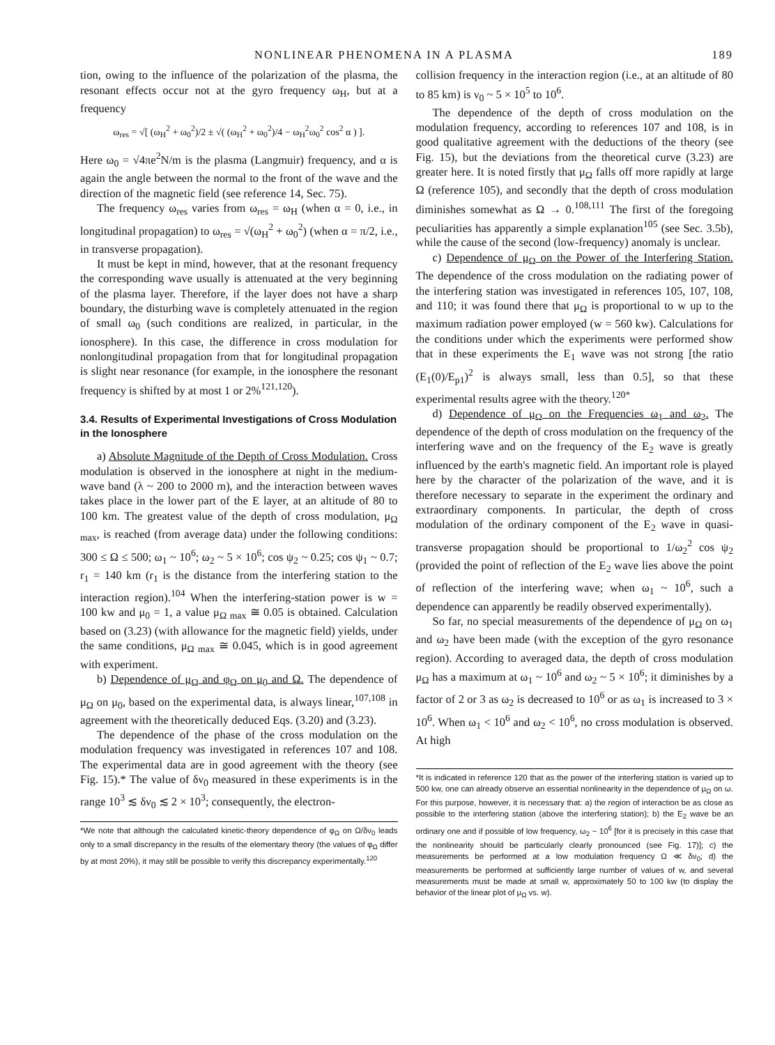NONLINEAR PHENOMENA IN A PLASMA 189
tion, owing to the influence of the polarization of the plasma, the resonant effects occur not at the gyro frequency ω<sub>H</sub>, but at a frequency
ω<sub>res</sub> = √[ (ω<sub>H</sub><sup>2</sup> + ω<sub>0</sub><sup>2</sup>)/2 ± √( (ω<sub>H</sub><sup>2</sup> + ω<sub>0</sub><sup>2</sup>)/4 − ω<sub>H</sub><sup>2</sup>ω<sub>0</sub><sup>2</sup> cos<sup>2</sup> α ) ].
Here ω<sub>0</sub> = √4πe<sup>2</sup>N/m is the plasma (Langmuir) frequency, and α is again the angle between the normal to the front of the wave and the direction of the magnetic field (see reference 14, Sec. 75).
The frequency ω<sub>res</sub> varies from ω<sub>res</sub> = ω<sub>H</sub> (when α = 0, i.e., in longitudinal propagation) to ω<sub>res</sub> = √(ω<sub>H</sub><sup>2</sup> + ω<sub>0</sub><sup>2</sup>) (when α = π/2, i.e., in transverse propagation).
It must be kept in mind, however, that at the resonant frequency the corresponding wave usually is attenuated at the very beginning of the plasma layer. Therefore, if the layer does not have a sharp boundary, the disturbing wave is completely attenuated in the region of small ω<sub>0</sub> (such conditions are realized, in particular, in the ionosphere). In this case, the difference in cross modulation for nonlongitudinal propagation from that for longitudinal propagation is slight near resonance (for example, in the ionosphere the resonant frequency is shifted by at most 1 or 2%<sup>121,120</sup>).
3.4. Results of Experimental Investigations of Cross Modulation in the Ionosphere
a) Absolute Magnitude of the Depth of Cross Modulation. Cross modulation is observed in the ionosphere at night in the medium-wave band (λ ~ 200 to 2000 m), and the interaction between waves takes place in the lower part of the E layer, at an altitude of 80 to 100 km. The greatest value of the depth of cross modulation, μ<sub>Ω max</sub>, is reached (from average data) under the following conditions: 300 ≤ Ω ≤ 500; ω<sub>1</sub> ~ 10<sup>6</sup>; ω<sub>2</sub> ~ 5 × 10<sup>6</sup>; cos ψ<sub>2</sub> ~ 0.25; cos ψ<sub>1</sub> ~ 0.7; r<sub>1</sub> = 140 km (r<sub>1</sub> is the distance from the interfering station to the interaction region).<sup>104</sup> When the interfering-station power is w = 100 kw and μ<sub>0</sub> = 1, a value μ<sub>Ω max</sub> ≅ 0.05 is obtained. Calculation based on (3.23) (with allowance for the magnetic field) yields, under the same conditions, μ<sub>Ω max</sub> ≅ 0.045, which is in good agreement with experiment.
b) Dependence of μ<sub>Ω</sub> and φ<sub>Ω</sub> on μ<sub>0</sub> and Ω. The dependence of μ<sub>Ω</sub> on μ<sub>0</sub>, based on the experimental data, is always linear,<sup>107,108</sup> in agreement with the theoretically deduced Eqs. (3.20) and (3.23).
The dependence of the phase of the cross modulation on the modulation frequency was investigated in references 107 and 108. The experimental data are in good agreement with the theory (see Fig. 15).* The value of δν<sub>0</sub> measured in these experiments is in the range 10<sup>3</sup> ≲ δν<sub>0</sub> ≲ 2 × 10<sup>3</sup>; consequently, the electron-
*We note that although the calculated kinetic-theory dependence of φ<sub>Ω</sub> on Ω/δν<sub>0</sub> leads only to a small discrepancy in the results of the elementary theory (the values of φ<sub>Ω</sub> differ by at most 20%), it may still be possible to verify this discrepancy experimentally.<sup>120</sup>
collision frequency in the interaction region (i.e., at an altitude of 80 to 85 km) is ν<sub>0</sub> ~ 5 × 10<sup>5</sup> to 10<sup>6</sup>.
The dependence of the depth of cross modulation on the modulation frequency, according to references 107 and 108, is in good qualitative agreement with the deductions of the theory (see Fig. 15), but the deviations from the theoretical curve (3.23) are greater here. It is noted firstly that μ<sub>Ω</sub> falls off more rapidly at large Ω (reference 105), and secondly that the depth of cross modulation diminishes somewhat as Ω → 0.<sup>108,111</sup> The first of the foregoing peculiarities has apparently a simple explanation<sup>105</sup> (see Sec. 3.5b), while the cause of the second (low-frequency) anomaly is unclear.
c) Dependence of μ<sub>Ω</sub> on the Power of the Interfering Station. The dependence of the cross modulation on the radiating power of the interfering station was investigated in references 105, 107, 108, and 110; it was found there that μ<sub>Ω</sub> is proportional to w up to the maximum radiation power employed (w = 560 kw). Calculations for the conditions under which the experiments were performed show that in these experiments the E<sub>1</sub> wave was not strong [the ratio (E<sub>1</sub>(0)/E<sub>p1</sub>)<sup>2</sup> is always small, less than 0.5], so that these experimental results agree with the theory.<sup>120*</sup>
d) Dependence of μ<sub>Ω</sub> on the Frequencies ω<sub>1</sub> and ω<sub>2</sub>. The dependence of the depth of cross modulation on the frequency of the interfering wave and on the frequency of the E<sub>2</sub> wave is greatly influenced by the earth's magnetic field. An important role is played here by the character of the polarization of the wave, and it is therefore necessary to separate in the experiment the ordinary and extraordinary components. In particular, the depth of cross modulation of the ordinary component of the E<sub>2</sub> wave in quasi-transverse propagation should be proportional to 1/ω<sub>2</sub><sup>2</sup> cos ψ<sub>2</sub> (provided the point of reflection of the E<sub>2</sub> wave lies above the point of reflection of the interfering wave; when ω<sub>1</sub> ~ 10<sup>6</sup>, such a dependence can apparently be readily observed experimentally).
So far, no special measurements of the dependence of μ<sub>Ω</sub> on ω<sub>1</sub> and ω<sub>2</sub> have been made (with the exception of the gyro resonance region). According to averaged data, the depth of cross modulation μ<sub>Ω</sub> has a maximum at ω<sub>1</sub> ~ 10<sup>6</sup> and ω<sub>2</sub> ~ 5 × 10<sup>6</sup>; it diminishes by a factor of 2 or 3 as ω<sub>2</sub> is decreased to 10<sup>6</sup> or as ω<sub>1</sub> is increased to 3 × 10<sup>6</sup>. When ω<sub>1</sub> < 10<sup>6</sup> and ω<sub>2</sub> < 10<sup>6</sup>, no cross modulation is observed. At high
*It is indicated in reference 120 that as the power of the interfering station is varied up to 500 kw, one can already observe an essential nonlinearity in the dependence of μ<sub>Ω</sub> on ω. For this purpose, however, it is necessary that: a) the region of interaction be as close as possible to the interfering station (above the interfering station); b) the E<sub>2</sub> wave be an ordinary one and if possible of low frequency, ω<sub>2</sub> ~ 10<sup>6</sup> [for it is precisely in this case that the nonlinearity should be particularly clearly pronounced (see Fig. 17)]; c) the measurements be performed at a low modulation frequency Ω ≪ δν<sub>0</sub>; d) the measurements be performed at sufficiently large number of values of w, and several measurements must be made at small w, approximately 50 to 100 kw (to display the behavior of the linear plot of μ<sub>Ω</sub> vs. w).